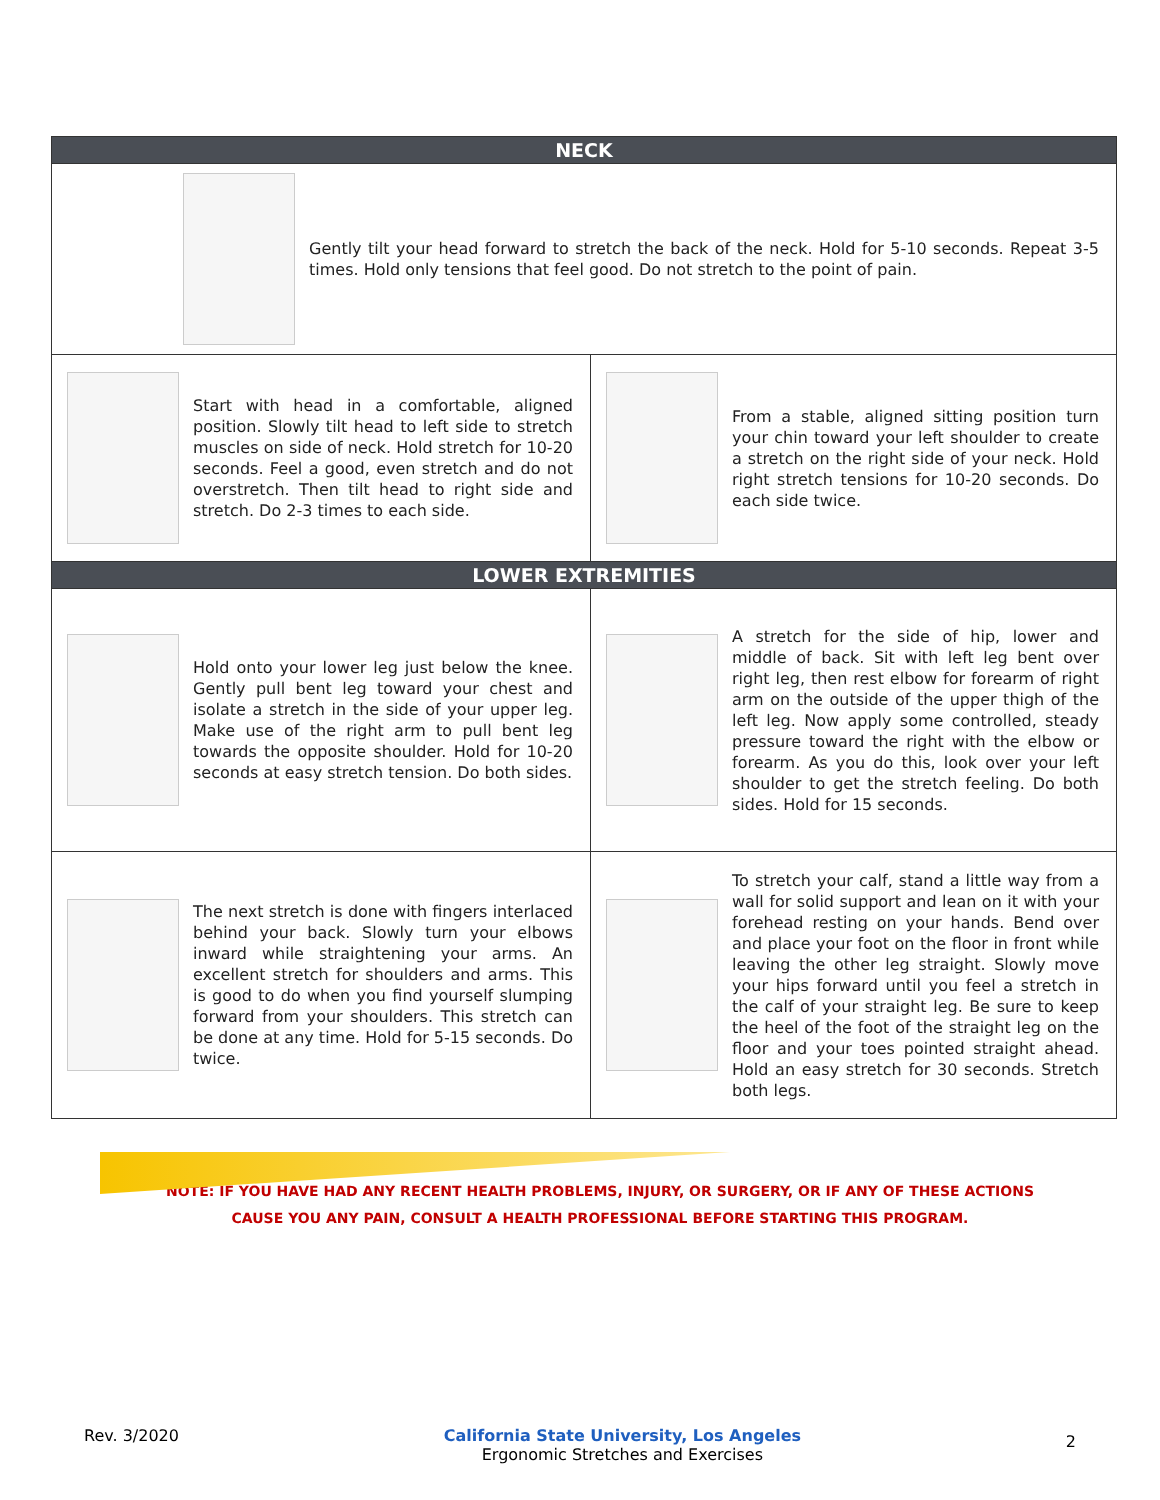| NECK | |
| --- | --- |
| Gently tilt your head forward to stretch the back of the neck. Hold for 5-10 seconds. Repeat 3-5 times. Hold only tensions that feel good. Do not stretch to the point of pain. | |
| Start with head in a comfortable, aligned position. Slowly tilt head to left side to stretch muscles on side of neck. Hold stretch for 10-20 seconds. Feel a good, even stretch and do not overstretch. Then tilt head to right side and stretch. Do 2-3 times to each side. | From a stable, aligned sitting position turn your chin toward your left shoulder to create a stretch on the right side of your neck. Hold right stretch tensions for 10-20 seconds. Do each side twice. |
| LOWER EXTREMITIES | |
| Hold onto your lower leg just below the knee. Gently pull bent leg toward your chest and isolate a stretch in the side of your upper leg. Make use of the right arm to pull bent leg towards the opposite shoulder. Hold for 10-20 seconds at easy stretch tension. Do both sides. | A stretch for the side of hip, lower and middle of back. Sit with left leg bent over right leg, then rest elbow for forearm of right arm on the outside of the upper thigh of the left leg. Now apply some controlled, steady pressure toward the right with the elbow or forearm. As you do this, look over your left shoulder to get the stretch feeling. Do both sides. Hold for 15 seconds. |
| The next stretch is done with fingers interlaced behind your back. Slowly turn your elbows inward while straightening your arms. An excellent stretch for shoulders and arms. This is good to do when you find yourself slumping forward from your shoulders. This stretch can be done at any time. Hold for 5-15 seconds. Do twice. | To stretch your calf, stand a little way from a wall for solid support and lean on it with your forehead resting on your hands. Bend over and place your foot on the floor in front while leaving the other leg straight. Slowly move your hips forward until you feel a stretch in the calf of your straight leg. Be sure to keep the heel of the foot of the straight leg on the floor and your toes pointed straight ahead. Hold an easy stretch for 30 seconds. Stretch both legs. |
NOTE: IF YOU HAVE HAD ANY RECENT HEALTH PROBLEMS, INJURY, OR SURGERY, OR IF ANY OF THESE ACTIONS
CAUSE YOU ANY PAIN, CONSULT A HEALTH PROFESSIONAL BEFORE STARTING THIS PROGRAM.
Rev. 3/2020 California State University, Los Angeles
Ergonomic Stretches and Exercises 2